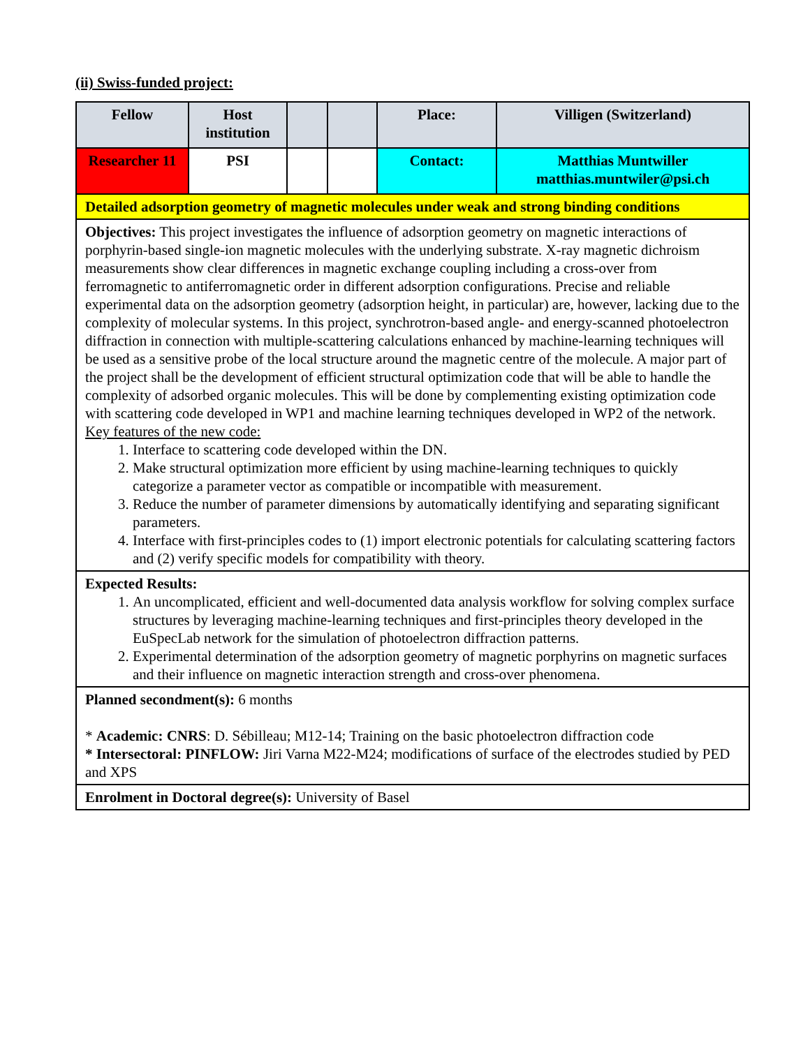(ii) Swiss-funded project:
| Fellow | Host institution | | | Place: | Villigen (Switzerland) |
| Researcher 11 | PSI | | | Contact: | Matthias Muntwiller matthias.muntwiler@psi.ch |
| Detailed adsorption geometry of magnetic molecules under weak and strong binding conditions | | | | | |
| Objectives: This project investigates the influence of adsorption geometry on magnetic interactions of porphyrin-based single-ion magnetic molecules with the underlying substrate. X-ray magnetic dichroism measurements show clear differences in magnetic exchange coupling including a cross-over from ferromagnetic to antiferromagnetic order in different adsorption configurations. Precise and reliable experimental data on the adsorption geometry (adsorption height, in particular) are, however, lacking due to the complexity of molecular systems. In this project, synchrotron-based angle- and energy-scanned photoelectron diffraction in connection with multiple-scattering calculations enhanced by machine-learning techniques will be used as a sensitive probe of the local structure around the magnetic centre of the molecule. A major part of the project shall be the development of efficient structural optimization code that will be able to handle the complexity of adsorbed organic molecules. This will be done by complementing existing optimization code with scattering code developed in WP1 and machine learning techniques developed in WP2 of the network. Key features of the new code: 1. Interface to scattering code developed within the DN. 2. Make structural optimization more efficient by using machine-learning techniques to quickly categorize a parameter vector as compatible or incompatible with measurement. 3. Reduce the number of parameter dimensions by automatically identifying and separating significant parameters. 4. Interface with first-principles codes to (1) import electronic potentials for calculating scattering factors and (2) verify specific models for compatibility with theory. | | | | | |
| Expected Results: 1. An uncomplicated, efficient and well-documented data analysis workflow for solving complex surface structures by leveraging machine-learning techniques and first-principles theory developed in the EuSpecLab network for the simulation of photoelectron diffraction patterns. 2. Experimental determination of the adsorption geometry of magnetic porphyrins on magnetic surfaces and their influence on magnetic interaction strength and cross-over phenomena. | | | | | |
| Planned secondment(s): 6 months * Academic: CNRS : D. Sébilleau; M12-14; Training on the basic photoelectron diffraction code * Intersectoral: PINFLOW: Jiri Varna M22-M24; modifications of surface of the electrodes studied by PED and XPS | | | | | |
| Enrolment in Doctoral degree(s): University of Basel | | | | | |